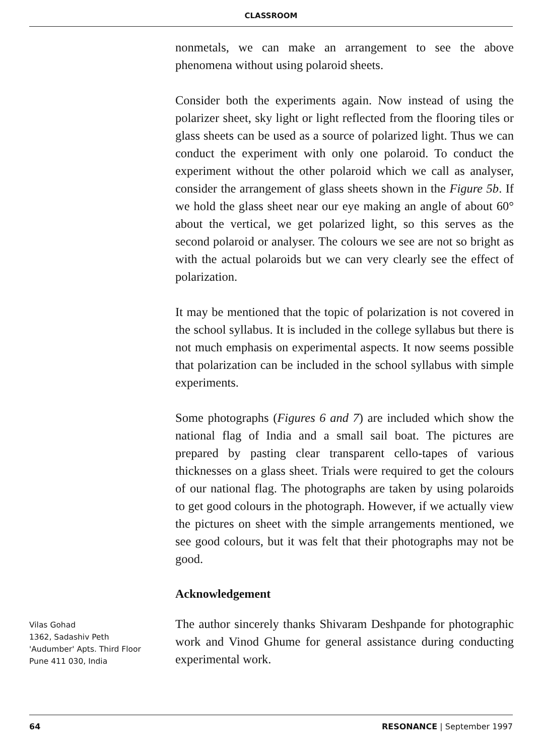CLASSROOM
nonmetals, we can make an arrangement to see the above phenomena without using polaroid sheets.
Consider both the experiments again. Now instead of using the polarizer sheet, sky light or light reflected from the flooring tiles or glass sheets can be used as a source of polarized light. Thus we can conduct the experiment with only one polaroid. To conduct the experiment without the other polaroid which we call as analyser, consider the arrangement of glass sheets shown in the Figure 5b. If we hold the glass sheet near our eye making an angle of about 60° about the vertical, we get polarized light, so this serves as the second polaroid or analyser. The colours we see are not so bright as with the actual polaroids but we can very clearly see the effect of polarization.
It may be mentioned that the topic of polarization is not covered in the school syllabus. It is included in the college syllabus but there is not much emphasis on experimental aspects. It now seems possible that polarization can be included in the school syllabus with simple experiments.
Some photographs (Figures 6 and 7) are included which show the national flag of India and a small sail boat. The pictures are prepared by pasting clear transparent cello-tapes of various thicknesses on a glass sheet. Trials were required to get the colours of our national flag. The photographs are taken by using polaroids to get good colours in the photograph. However, if we actually view the pictures on sheet with the simple arrangements mentioned, we see good colours, but it was felt that their photographs may not be good.
Acknowledgement
Vilas Gohad
1362, Sadashiv Peth
'Audumber' Apts. Third Floor
Pune 411 030, India
The author sincerely thanks Shivaram Deshpande for photographic work and Vinod Ghume for general assistance during conducting experimental work.
64 RESONANCE | September 1997